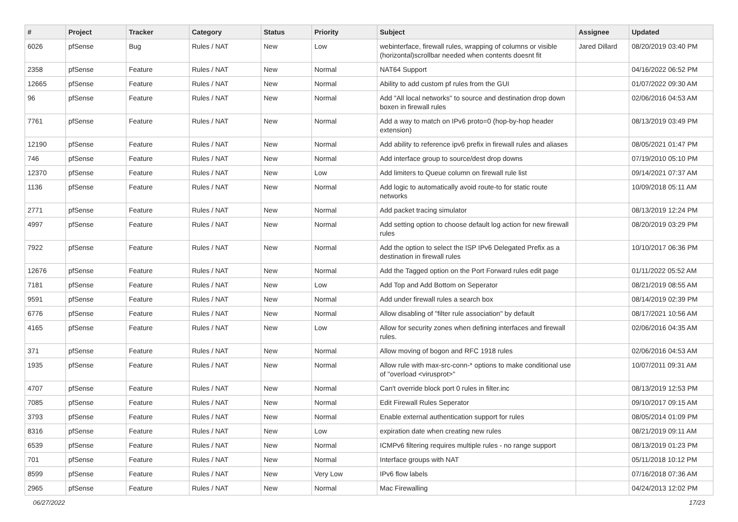| # | Project | Tracker | Category | Status | Priority | Subject | Assignee | Updated |
| --- | --- | --- | --- | --- | --- | --- | --- | --- |
| 6026 | pfSense | Bug | Rules / NAT | New | Low | webinterface, firewall rules, wrapping of columns or visible (horizontal)scrollbar needed when contents doesnt fit | Jared Dillard | 08/20/2019 03:40 PM |
| 2358 | pfSense | Feature | Rules / NAT | New | Normal | NAT64 Support | | 04/16/2022 06:52 PM |
| 12665 | pfSense | Feature | Rules / NAT | New | Normal | Ability to add custom pf rules from the GUI | | 01/07/2022 09:30 AM |
| 96 | pfSense | Feature | Rules / NAT | New | Normal | Add "All local networks" to source and destination drop down boxen in firewall rules | | 02/06/2016 04:53 AM |
| 7761 | pfSense | Feature | Rules / NAT | New | Normal | Add a way to match on IPv6 proto=0 (hop-by-hop header extension) | | 08/13/2019 03:49 PM |
| 12190 | pfSense | Feature | Rules / NAT | New | Normal | Add ability to reference ipv6 prefix in firewall rules and aliases | | 08/05/2021 01:47 PM |
| 746 | pfSense | Feature | Rules / NAT | New | Normal | Add interface group to source/dest drop downs | | 07/19/2010 05:10 PM |
| 12370 | pfSense | Feature | Rules / NAT | New | Low | Add limiters to Queue column on firewall rule list | | 09/14/2021 07:37 AM |
| 1136 | pfSense | Feature | Rules / NAT | New | Normal | Add logic to automatically avoid route-to for static route networks | | 10/09/2018 05:11 AM |
| 2771 | pfSense | Feature | Rules / NAT | New | Normal | Add packet tracing simulator | | 08/13/2019 12:24 PM |
| 4997 | pfSense | Feature | Rules / NAT | New | Normal | Add setting option to choose default log action for new firewall rules | | 08/20/2019 03:29 PM |
| 7922 | pfSense | Feature | Rules / NAT | New | Normal | Add the option to select the ISP IPv6 Delegated Prefix as a destination in firewall rules | | 10/10/2017 06:36 PM |
| 12676 | pfSense | Feature | Rules / NAT | New | Normal | Add the Tagged option on the Port Forward rules edit page | | 01/11/2022 05:52 AM |
| 7181 | pfSense | Feature | Rules / NAT | New | Low | Add Top and Add Bottom on Seperator | | 08/21/2019 08:55 AM |
| 9591 | pfSense | Feature | Rules / NAT | New | Normal | Add under firewall rules a search box | | 08/14/2019 02:39 PM |
| 6776 | pfSense | Feature | Rules / NAT | New | Normal | Allow disabling of "filter rule association" by default | | 08/17/2021 10:56 AM |
| 4165 | pfSense | Feature | Rules / NAT | New | Low | Allow for security zones when defining interfaces and firewall rules. | | 02/06/2016 04:35 AM |
| 371 | pfSense | Feature | Rules / NAT | New | Normal | Allow moving of bogon and RFC 1918 rules | | 02/06/2016 04:53 AM |
| 1935 | pfSense | Feature | Rules / NAT | New | Normal | Allow rule with max-src-conn-* options to make conditional use of "overload <virusprot>" | | 10/07/2011 09:31 AM |
| 4707 | pfSense | Feature | Rules / NAT | New | Normal | Can't override block port 0 rules in filter.inc | | 08/13/2019 12:53 PM |
| 7085 | pfSense | Feature | Rules / NAT | New | Normal | Edit Firewall Rules Seperator | | 09/10/2017 09:15 AM |
| 3793 | pfSense | Feature | Rules / NAT | New | Normal | Enable external authentication support for rules | | 08/05/2014 01:09 PM |
| 8316 | pfSense | Feature | Rules / NAT | New | Low | expiration date when creating new rules | | 08/21/2019 09:11 AM |
| 6539 | pfSense | Feature | Rules / NAT | New | Normal | ICMPv6 filtering requires multiple rules - no range support | | 08/13/2019 01:23 PM |
| 701 | pfSense | Feature | Rules / NAT | New | Normal | Interface groups with NAT | | 05/11/2018 10:12 PM |
| 8599 | pfSense | Feature | Rules / NAT | New | Very Low | IPv6 flow labels | | 07/16/2018 07:36 AM |
| 2965 | pfSense | Feature | Rules / NAT | New | Normal | Mac Firewalling | | 04/24/2013 12:02 PM |
06/27/2022 17/23